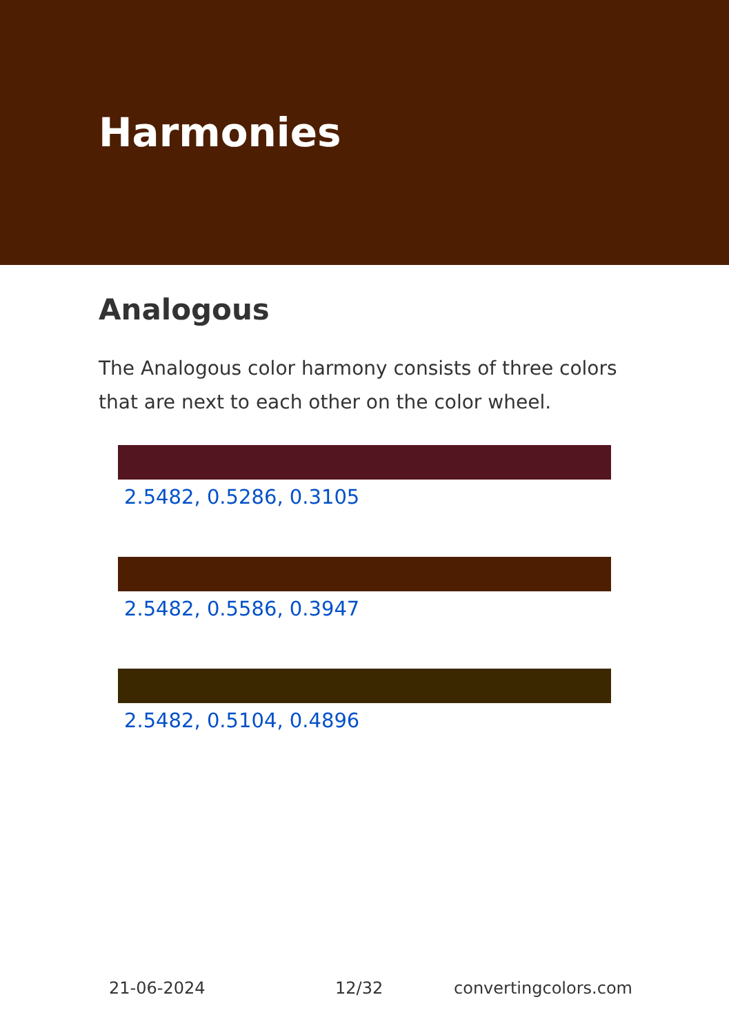Harmonies
Analogous
The Analogous color harmony consists of three colors that are next to each other on the color wheel.
2.5482, 0.5286, 0.3105
2.5482, 0.5586, 0.3947
2.5482, 0.5104, 0.4896
21-06-2024 12/32 convertingcolors.com